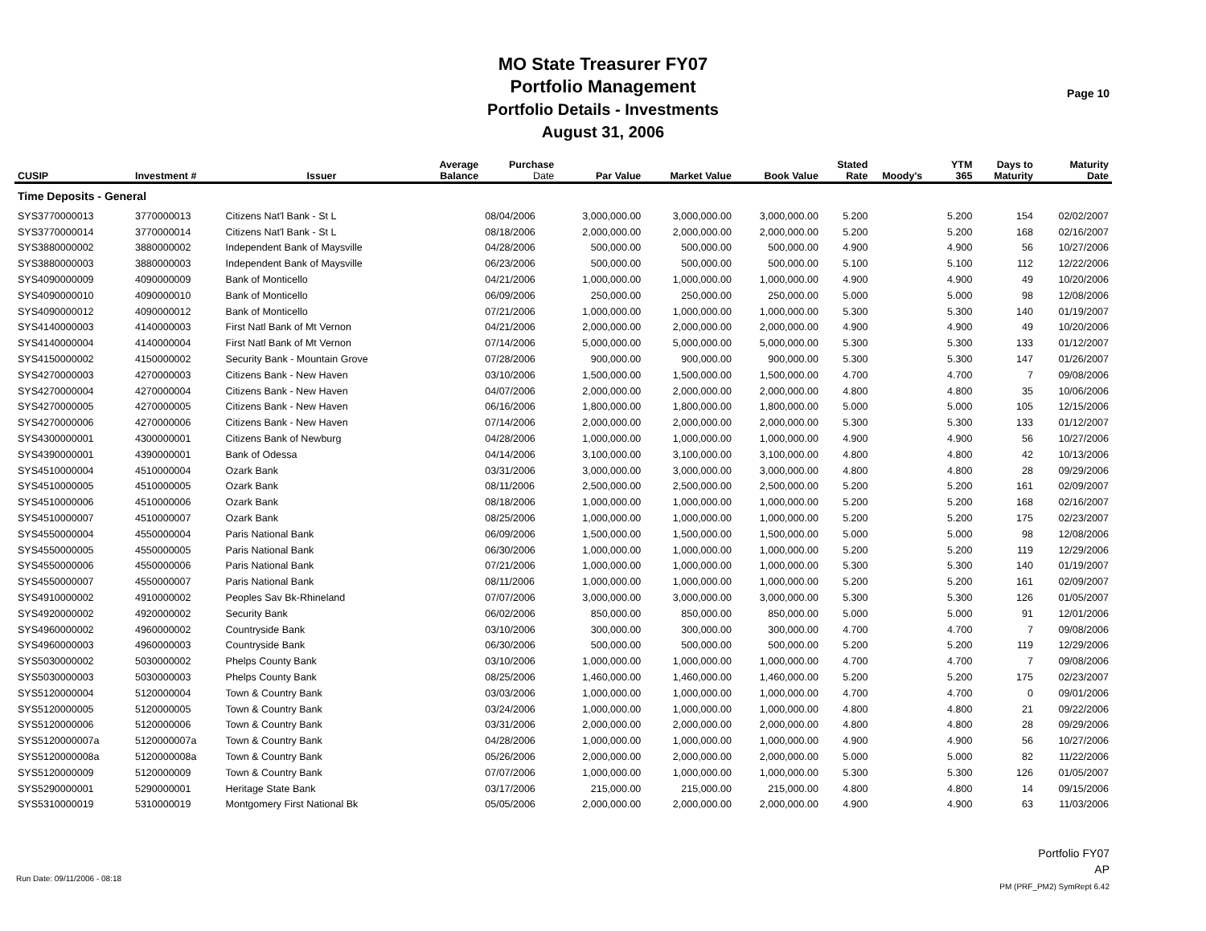MO State Treasurer FY07
Portfolio Management
Portfolio Details - Investments
August 31, 2006
Page 10
| CUSIP | Investment # | Issuer | Average Balance | Purchase Date | Par Value | Market Value | Book Value | Stated Rate | Moody's | YTM 365 | Days to Maturity | Maturity Date |
| --- | --- | --- | --- | --- | --- | --- | --- | --- | --- | --- | --- | --- |
| Time Deposits - General | | | | | | | | | | | | |
| SYS3770000013 | 3770000013 | Citizens Nat'l Bank - St L | | 08/04/2006 | 3,000,000.00 | 3,000,000.00 | 3,000,000.00 | 5.200 | | 5.200 | 154 | 02/02/2007 |
| SYS3770000014 | 3770000014 | Citizens Nat'l Bank - St L | | 08/18/2006 | 2,000,000.00 | 2,000,000.00 | 2,000,000.00 | 5.200 | | 5.200 | 168 | 02/16/2007 |
| SYS3880000002 | 3880000002 | Independent Bank of Maysville | | 04/28/2006 | 500,000.00 | 500,000.00 | 500,000.00 | 4.900 | | 4.900 | 56 | 10/27/2006 |
| SYS3880000003 | 3880000003 | Independent Bank of Maysville | | 06/23/2006 | 500,000.00 | 500,000.00 | 500,000.00 | 5.100 | | 5.100 | 112 | 12/22/2006 |
| SYS4090000009 | 4090000009 | Bank of Monticello | | 04/21/2006 | 1,000,000.00 | 1,000,000.00 | 1,000,000.00 | 4.900 | | 4.900 | 49 | 10/20/2006 |
| SYS4090000010 | 4090000010 | Bank of Monticello | | 06/09/2006 | 250,000.00 | 250,000.00 | 250,000.00 | 5.000 | | 5.000 | 98 | 12/08/2006 |
| SYS4090000012 | 4090000012 | Bank of Monticello | | 07/21/2006 | 1,000,000.00 | 1,000,000.00 | 1,000,000.00 | 5.300 | | 5.300 | 140 | 01/19/2007 |
| SYS4140000003 | 4140000003 | First Natl Bank of Mt Vernon | | 04/21/2006 | 2,000,000.00 | 2,000,000.00 | 2,000,000.00 | 4.900 | | 4.900 | 49 | 10/20/2006 |
| SYS4140000004 | 4140000004 | First Natl Bank of Mt Vernon | | 07/14/2006 | 5,000,000.00 | 5,000,000.00 | 5,000,000.00 | 5.300 | | 5.300 | 133 | 01/12/2007 |
| SYS4150000002 | 4150000002 | Security Bank - Mountain Grove | | 07/28/2006 | 900,000.00 | 900,000.00 | 900,000.00 | 5.300 | | 5.300 | 147 | 01/26/2007 |
| SYS4270000003 | 4270000003 | Citizens Bank - New Haven | | 03/10/2006 | 1,500,000.00 | 1,500,000.00 | 1,500,000.00 | 4.700 | | 4.700 | 7 | 09/08/2006 |
| SYS4270000004 | 4270000004 | Citizens Bank - New Haven | | 04/07/2006 | 2,000,000.00 | 2,000,000.00 | 2,000,000.00 | 4.800 | | 4.800 | 35 | 10/06/2006 |
| SYS4270000005 | 4270000005 | Citizens Bank - New Haven | | 06/16/2006 | 1,800,000.00 | 1,800,000.00 | 1,800,000.00 | 5.000 | | 5.000 | 105 | 12/15/2006 |
| SYS4270000006 | 4270000006 | Citizens Bank - New Haven | | 07/14/2006 | 2,000,000.00 | 2,000,000.00 | 2,000,000.00 | 5.300 | | 5.300 | 133 | 01/12/2007 |
| SYS4300000001 | 4300000001 | Citizens Bank of Newburg | | 04/28/2006 | 1,000,000.00 | 1,000,000.00 | 1,000,000.00 | 4.900 | | 4.900 | 56 | 10/27/2006 |
| SYS4390000001 | 4390000001 | Bank of Odessa | | 04/14/2006 | 3,100,000.00 | 3,100,000.00 | 3,100,000.00 | 4.800 | | 4.800 | 42 | 10/13/2006 |
| SYS4510000004 | 4510000004 | Ozark Bank | | 03/31/2006 | 3,000,000.00 | 3,000,000.00 | 3,000,000.00 | 4.800 | | 4.800 | 28 | 09/29/2006 |
| SYS4510000005 | 4510000005 | Ozark Bank | | 08/11/2006 | 2,500,000.00 | 2,500,000.00 | 2,500,000.00 | 5.200 | | 5.200 | 161 | 02/09/2007 |
| SYS4510000006 | 4510000006 | Ozark Bank | | 08/18/2006 | 1,000,000.00 | 1,000,000.00 | 1,000,000.00 | 5.200 | | 5.200 | 168 | 02/16/2007 |
| SYS4510000007 | 4510000007 | Ozark Bank | | 08/25/2006 | 1,000,000.00 | 1,000,000.00 | 1,000,000.00 | 5.200 | | 5.200 | 175 | 02/23/2007 |
| SYS4550000004 | 4550000004 | Paris National Bank | | 06/09/2006 | 1,500,000.00 | 1,500,000.00 | 1,500,000.00 | 5.000 | | 5.000 | 98 | 12/08/2006 |
| SYS4550000005 | 4550000005 | Paris National Bank | | 06/30/2006 | 1,000,000.00 | 1,000,000.00 | 1,000,000.00 | 5.200 | | 5.200 | 119 | 12/29/2006 |
| SYS4550000006 | 4550000006 | Paris National Bank | | 07/21/2006 | 1,000,000.00 | 1,000,000.00 | 1,000,000.00 | 5.300 | | 5.300 | 140 | 01/19/2007 |
| SYS4550000007 | 4550000007 | Paris National Bank | | 08/11/2006 | 1,000,000.00 | 1,000,000.00 | 1,000,000.00 | 5.200 | | 5.200 | 161 | 02/09/2007 |
| SYS4910000002 | 4910000002 | Peoples Sav Bk-Rhineland | | 07/07/2006 | 3,000,000.00 | 3,000,000.00 | 3,000,000.00 | 5.300 | | 5.300 | 126 | 01/05/2007 |
| SYS4920000002 | 4920000002 | Security Bank | | 06/02/2006 | 850,000.00 | 850,000.00 | 850,000.00 | 5.000 | | 5.000 | 91 | 12/01/2006 |
| SYS4960000002 | 4960000002 | Countryside Bank | | 03/10/2006 | 300,000.00 | 300,000.00 | 300,000.00 | 4.700 | | 4.700 | 7 | 09/08/2006 |
| SYS4960000003 | 4960000003 | Countryside Bank | | 06/30/2006 | 500,000.00 | 500,000.00 | 500,000.00 | 5.200 | | 5.200 | 119 | 12/29/2006 |
| SYS5030000002 | 5030000002 | Phelps County Bank | | 03/10/2006 | 1,000,000.00 | 1,000,000.00 | 1,000,000.00 | 4.700 | | 4.700 | 7 | 09/08/2006 |
| SYS5030000003 | 5030000003 | Phelps County Bank | | 08/25/2006 | 1,460,000.00 | 1,460,000.00 | 1,460,000.00 | 5.200 | | 5.200 | 175 | 02/23/2007 |
| SYS5120000004 | 5120000004 | Town & Country Bank | | 03/03/2006 | 1,000,000.00 | 1,000,000.00 | 1,000,000.00 | 4.700 | | 4.700 | 0 | 09/01/2006 |
| SYS5120000005 | 5120000005 | Town & Country Bank | | 03/24/2006 | 1,000,000.00 | 1,000,000.00 | 1,000,000.00 | 4.800 | | 4.800 | 21 | 09/22/2006 |
| SYS5120000006 | 5120000006 | Town & Country Bank | | 03/31/2006 | 2,000,000.00 | 2,000,000.00 | 2,000,000.00 | 4.800 | | 4.800 | 28 | 09/29/2006 |
| SYS5120000007a | 5120000007a | Town & Country Bank | | 04/28/2006 | 1,000,000.00 | 1,000,000.00 | 1,000,000.00 | 4.900 | | 4.900 | 56 | 10/27/2006 |
| SYS5120000008a | 5120000008a | Town & Country Bank | | 05/26/2006 | 2,000,000.00 | 2,000,000.00 | 2,000,000.00 | 5.000 | | 5.000 | 82 | 11/22/2006 |
| SYS5120000009 | 5120000009 | Town & Country Bank | | 07/07/2006 | 1,000,000.00 | 1,000,000.00 | 1,000,000.00 | 5.300 | | 5.300 | 126 | 01/05/2007 |
| SYS5290000001 | 5290000001 | Heritage State Bank | | 03/17/2006 | 215,000.00 | 215,000.00 | 215,000.00 | 4.800 | | 4.800 | 14 | 09/15/2006 |
| SYS5310000019 | 5310000019 | Montgomery First National Bk | | 05/05/2006 | 2,000,000.00 | 2,000,000.00 | 2,000,000.00 | 4.900 | | 4.900 | 63 | 11/03/2006 |
Portfolio FY07
AP
PM (PRF_PM2) SymRept 6.42
Run Date: 09/11/2006 - 08:18